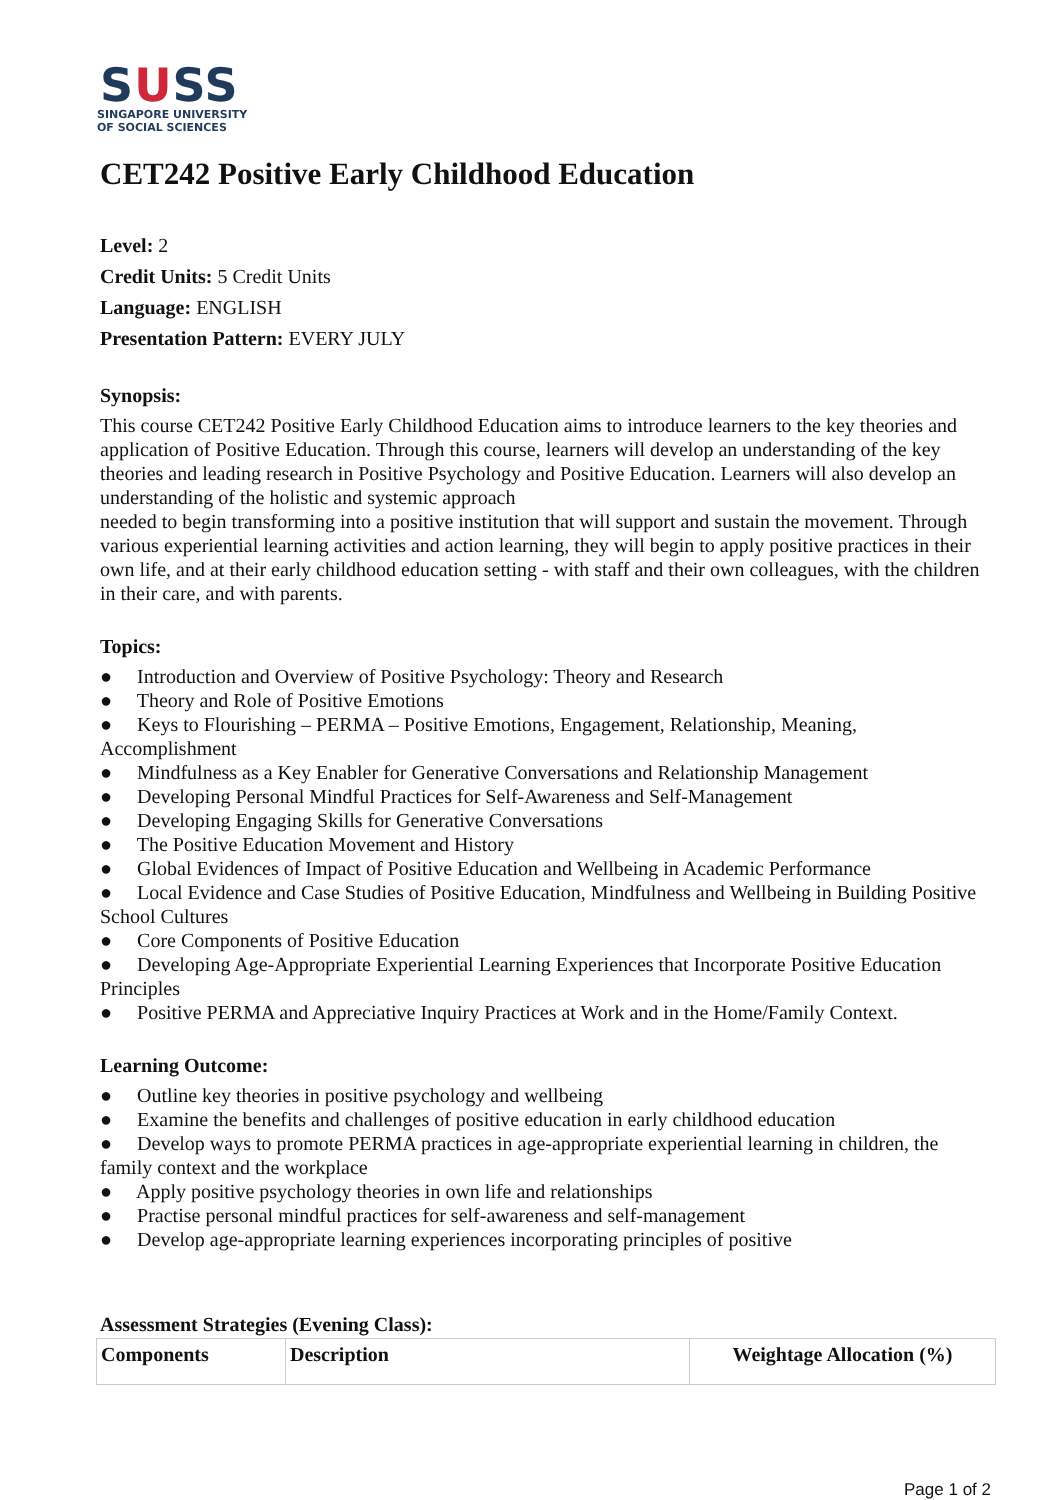SUSS
SINGAPORE UNIVERSITY
OF SOCIAL SCIENCES
CET242 Positive Early Childhood Education
Level: 2
Credit Units: 5 Credit Units
Language: ENGLISH
Presentation Pattern: EVERY JULY
Synopsis:
This course CET242 Positive Early Childhood Education aims to introduce learners to the key theories and application of Positive Education. Through this course, learners will develop an understanding of the key theories and leading research in Positive Psychology and Positive Education. Learners will also develop an understanding of the holistic and systemic approach
needed to begin transforming into a positive institution that will support and sustain the movement. Through various experiential learning activities and action learning, they will begin to apply positive practices in their own life, and at their early childhood education setting - with staff and their own colleagues, with the children in their care, and with parents.
Topics:
● Introduction and Overview of Positive Psychology: Theory and Research
● Theory and Role of Positive Emotions
● Keys to Flourishing – PERMA – Positive Emotions, Engagement, Relationship, Meaning, Accomplishment
● Mindfulness as a Key Enabler for Generative Conversations and Relationship Management
● Developing Personal Mindful Practices for Self-Awareness and Self-Management
● Developing Engaging Skills for Generative Conversations
● The Positive Education Movement and History
● Global Evidences of Impact of Positive Education and Wellbeing in Academic Performance
● Local Evidence and Case Studies of Positive Education, Mindfulness and Wellbeing in Building Positive School Cultures
● Core Components of Positive Education
● Developing Age-Appropriate Experiential Learning Experiences that Incorporate Positive Education Principles
● Positive PERMA and Appreciative Inquiry Practices at Work and in the Home/Family Context.
Learning Outcome:
● Outline key theories in positive psychology and wellbeing
● Examine the benefits and challenges of positive education in early childhood education
● Develop ways to promote PERMA practices in age-appropriate experiential learning in children, the family context and the workplace
● Apply positive psychology theories in own life and relationships
● Practise personal mindful practices for self-awareness and self-management
● Develop age-appropriate learning experiences incorporating principles of positive
Assessment Strategies (Evening Class):
| Components | Description | Weightage Allocation (%) |
Page 1 of 2